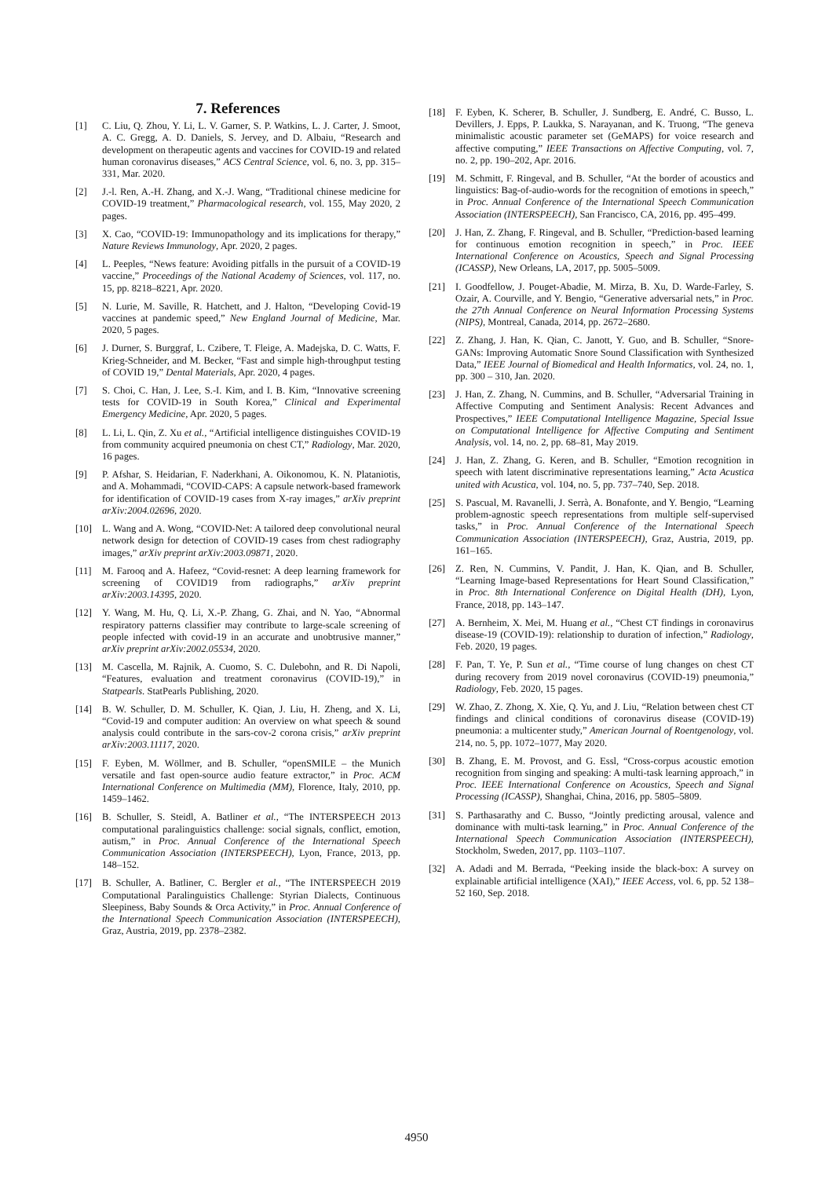7. References
[1] C. Liu, Q. Zhou, Y. Li, L. V. Garner, S. P. Watkins, L. J. Carter, J. Smoot, A. C. Gregg, A. D. Daniels, S. Jervey, and D. Albaiu, “Research and development on therapeutic agents and vaccines for COVID-19 and related human coronavirus diseases,” ACS Central Science, vol. 6, no. 3, pp. 315–331, Mar. 2020.
[2] J.-l. Ren, A.-H. Zhang, and X.-J. Wang, “Traditional chinese medicine for COVID-19 treatment,” Pharmacological research, vol. 155, May 2020, 2 pages.
[3] X. Cao, “COVID-19: Immunopathology and its implications for therapy,” Nature Reviews Immunology, Apr. 2020, 2 pages.
[4] L. Peeples, “News feature: Avoiding pitfalls in the pursuit of a COVID-19 vaccine,” Proceedings of the National Academy of Sciences, vol. 117, no. 15, pp. 8218–8221, Apr. 2020.
[5] N. Lurie, M. Saville, R. Hatchett, and J. Halton, “Developing Covid-19 vaccines at pandemic speed,” New England Journal of Medicine, Mar. 2020, 5 pages.
[6] J. Durner, S. Burggraf, L. Czibere, T. Fleige, A. Madejska, D. C. Watts, F. Krieg-Schneider, and M. Becker, “Fast and simple high-throughput testing of COVID 19,” Dental Materials, Apr. 2020, 4 pages.
[7] S. Choi, C. Han, J. Lee, S.-I. Kim, and I. B. Kim, “Innovative screening tests for COVID-19 in South Korea,” Clinical and Experimental Emergency Medicine, Apr. 2020, 5 pages.
[8] L. Li, L. Qin, Z. Xu et al., “Artificial intelligence distinguishes COVID-19 from community acquired pneumonia on chest CT,” Radiology, Mar. 2020, 16 pages.
[9] P. Afshar, S. Heidarian, F. Naderkhani, A. Oikonomou, K. N. Plataniotis, and A. Mohammadi, “COVID-CAPS: A capsule network-based framework for identification of COVID-19 cases from X-ray images,” arXiv preprint arXiv:2004.02696, 2020.
[10] L. Wang and A. Wong, “COVID-Net: A tailored deep convolutional neural network design for detection of COVID-19 cases from chest radiography images,” arXiv preprint arXiv:2003.09871, 2020.
[11] M. Farooq and A. Hafeez, “Covid-resnet: A deep learning framework for screening of COVID19 from radiographs,” arXiv preprint arXiv:2003.14395, 2020.
[12] Y. Wang, M. Hu, Q. Li, X.-P. Zhang, G. Zhai, and N. Yao, “Abnormal respiratory patterns classifier may contribute to large-scale screening of people infected with covid-19 in an accurate and unobtrusive manner,” arXiv preprint arXiv:2002.05534, 2020.
[13] M. Cascella, M. Rajnik, A. Cuomo, S. C. Dulebohn, and R. Di Napoli, “Features, evaluation and treatment coronavirus (COVID-19),” in Statpearls. StatPearls Publishing, 2020.
[14] B. W. Schuller, D. M. Schuller, K. Qian, J. Liu, H. Zheng, and X. Li, “Covid-19 and computer audition: An overview on what speech & sound analysis could contribute in the sars-cov-2 corona crisis,” arXiv preprint arXiv:2003.11117, 2020.
[15] F. Eyben, M. Wöllmer, and B. Schuller, “openSMILE – the Munich versatile and fast open-source audio feature extractor,” in Proc. ACM International Conference on Multimedia (MM), Florence, Italy, 2010, pp. 1459–1462.
[16] B. Schuller, S. Steidl, A. Batliner et al., “The INTERSPEECH 2013 computational paralinguistics challenge: social signals, conflict, emotion, autism,” in Proc. Annual Conference of the International Speech Communication Association (INTERSPEECH), Lyon, France, 2013, pp. 148–152.
[17] B. Schuller, A. Batliner, C. Bergler et al., “The INTERSPEECH 2019 Computational Paralinguistics Challenge: Styrian Dialects, Continuous Sleepiness, Baby Sounds & Orca Activity,” in Proc. Annual Conference of the International Speech Communication Association (INTERSPEECH), Graz, Austria, 2019, pp. 2378–2382.
[18] F. Eyben, K. Scherer, B. Schuller, J. Sundberg, E. André, C. Busso, L. Devillers, J. Epps, P. Laukka, S. Narayanan, and K. Truong, “The geneva minimalistic acoustic parameter set (GeMAPS) for voice research and affective computing,” IEEE Transactions on Affective Computing, vol. 7, no. 2, pp. 190–202, Apr. 2016.
[19] M. Schmitt, F. Ringeval, and B. Schuller, “At the border of acoustics and linguistics: Bag-of-audio-words for the recognition of emotions in speech,” in Proc. Annual Conference of the International Speech Communication Association (INTERSPEECH), San Francisco, CA, 2016, pp. 495–499.
[20] J. Han, Z. Zhang, F. Ringeval, and B. Schuller, “Prediction-based learning for continuous emotion recognition in speech,” in Proc. IEEE International Conference on Acoustics, Speech and Signal Processing (ICASSP), New Orleans, LA, 2017, pp. 5005–5009.
[21] I. Goodfellow, J. Pouget-Abadie, M. Mirza, B. Xu, D. Warde-Farley, S. Ozair, A. Courville, and Y. Bengio, “Generative adversarial nets,” in Proc. the 27th Annual Conference on Neural Information Processing Systems (NIPS), Montreal, Canada, 2014, pp. 2672–2680.
[22] Z. Zhang, J. Han, K. Qian, C. Janott, Y. Guo, and B. Schuller, “Snore-GANs: Improving Automatic Snore Sound Classification with Synthesized Data,” IEEE Journal of Biomedical and Health Informatics, vol. 24, no. 1, pp. 300 – 310, Jan. 2020.
[23] J. Han, Z. Zhang, N. Cummins, and B. Schuller, “Adversarial Training in Affective Computing and Sentiment Analysis: Recent Advances and Prospectives,” IEEE Computational Intelligence Magazine, Special Issue on Computational Intelligence for Affective Computing and Sentiment Analysis, vol. 14, no. 2, pp. 68–81, May 2019.
[24] J. Han, Z. Zhang, G. Keren, and B. Schuller, “Emotion recognition in speech with latent discriminative representations learning,” Acta Acustica united with Acustica, vol. 104, no. 5, pp. 737–740, Sep. 2018.
[25] S. Pascual, M. Ravanelli, J. Serrà, A. Bonafonte, and Y. Bengio, “Learning problem-agnostic speech representations from multiple self-supervised tasks,” in Proc. Annual Conference of the International Speech Communication Association (INTERSPEECH), Graz, Austria, 2019, pp. 161–165.
[26] Z. Ren, N. Cummins, V. Pandit, J. Han, K. Qian, and B. Schuller, “Learning Image-based Representations for Heart Sound Classification,” in Proc. 8th International Conference on Digital Health (DH), Lyon, France, 2018, pp. 143–147.
[27] A. Bernheim, X. Mei, M. Huang et al., “Chest CT findings in coronavirus disease-19 (COVID-19): relationship to duration of infection,” Radiology, Feb. 2020, 19 pages.
[28] F. Pan, T. Ye, P. Sun et al., “Time course of lung changes on chest CT during recovery from 2019 novel coronavirus (COVID-19) pneumonia,” Radiology, Feb. 2020, 15 pages.
[29] W. Zhao, Z. Zhong, X. Xie, Q. Yu, and J. Liu, “Relation between chest CT findings and clinical conditions of coronavirus disease (COVID-19) pneumonia: a multicenter study,” American Journal of Roentgenology, vol. 214, no. 5, pp. 1072–1077, May 2020.
[30] B. Zhang, E. M. Provost, and G. Essl, “Cross-corpus acoustic emotion recognition from singing and speaking: A multi-task learning approach,” in Proc. IEEE International Conference on Acoustics, Speech and Signal Processing (ICASSP), Shanghai, China, 2016, pp. 5805–5809.
[31] S. Parthasarathy and C. Busso, “Jointly predicting arousal, valence and dominance with multi-task learning,” in Proc. Annual Conference of the International Speech Communication Association (INTERSPEECH), Stockholm, Sweden, 2017, pp. 1103–1107.
[32] A. Adadi and M. Berrada, “Peeking inside the black-box: A survey on explainable artificial intelligence (XAI),” IEEE Access, vol. 6, pp. 52 138–52 160, Sep. 2018.
4950